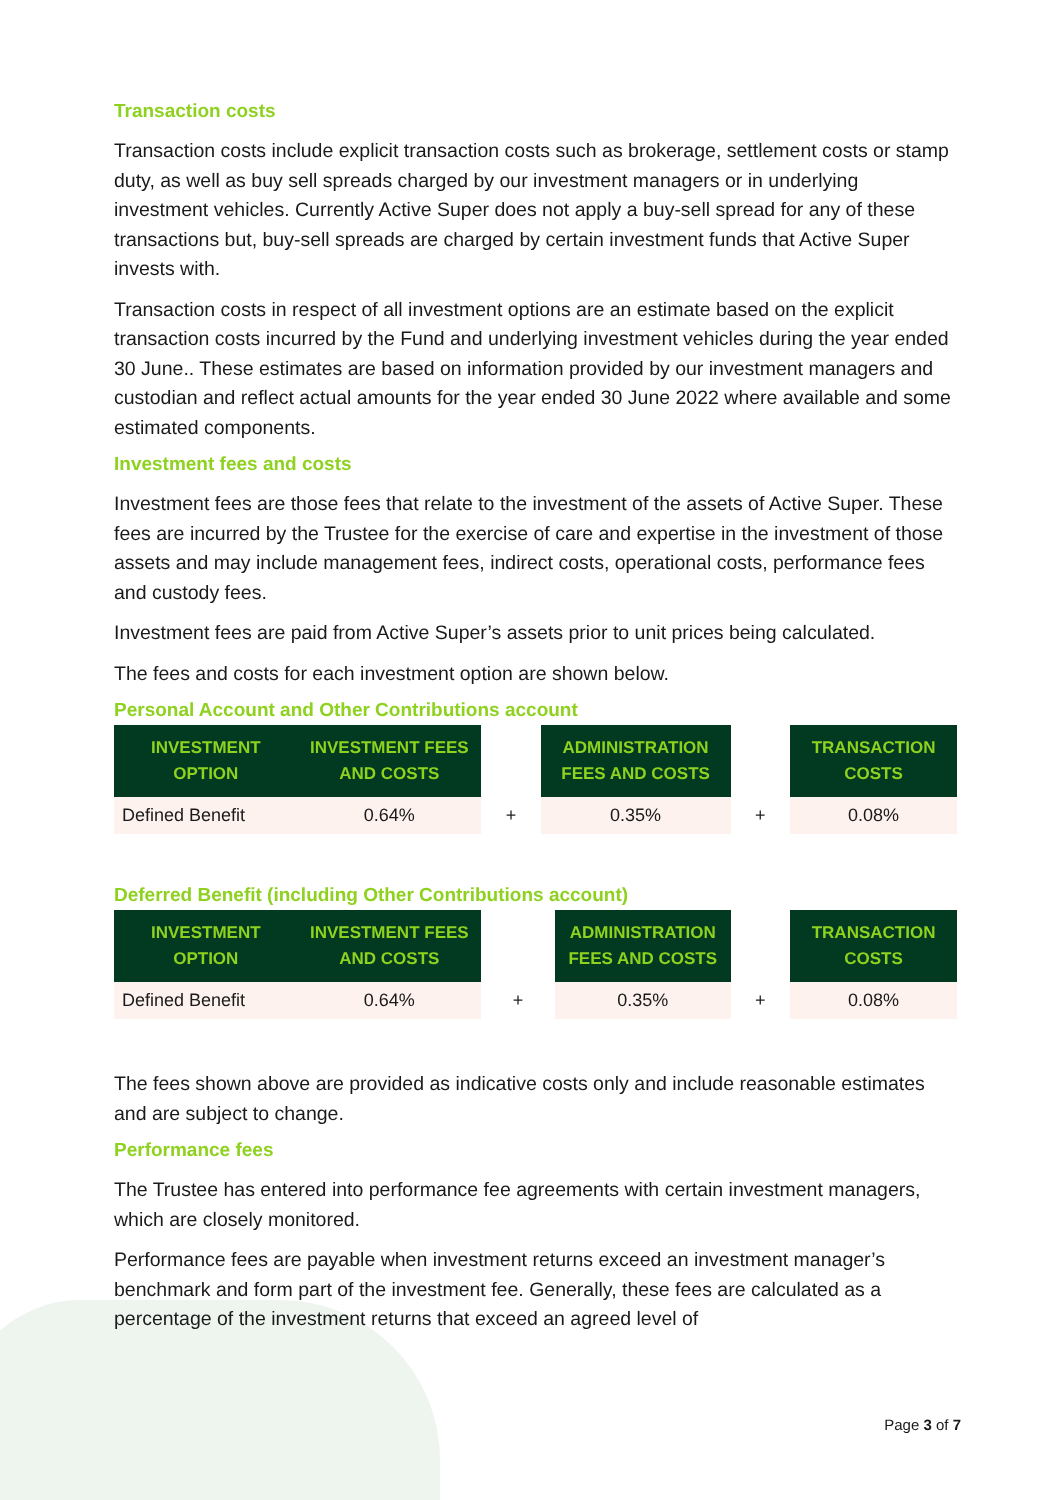Transaction costs
Transaction costs include explicit transaction costs such as brokerage, settlement costs or stamp duty, as well as buy sell spreads charged by our investment managers or in underlying investment vehicles. Currently Active Super does not apply a buy-sell spread for any of these transactions but, buy-sell spreads are charged by certain investment funds that Active Super invests with.
Transaction costs in respect of all investment options are an estimate based on the explicit transaction costs incurred by the Fund and underlying investment vehicles during the year ended 30 June.. These estimates are based on information provided by our investment managers and custodian and reflect actual amounts for the year ended 30 June 2022 where available and some estimated components.
Investment fees and costs
Investment fees are those fees that relate to the investment of the assets of Active Super. These fees are incurred by the Trustee for the exercise of care and expertise in the investment of those assets and may include management fees, indirect costs, operational costs, performance fees and custody fees.
Investment fees are paid from Active Super’s assets prior to unit prices being calculated.
The fees and costs for each investment option are shown below.
Personal Account and Other Contributions account
| INVESTMENT OPTION | INVESTMENT FEES AND COSTS | | ADMINISTRATION FEES AND COSTS | | TRANSACTION COSTS |
| --- | --- | --- | --- | --- | --- |
| Defined Benefit | 0.64% | + | 0.35% | + | 0.08% |
Deferred Benefit (including Other Contributions account)
| INVESTMENT OPTION | INVESTMENT FEES AND COSTS | | ADMINISTRATION FEES AND COSTS | | TRANSACTION COSTS |
| --- | --- | --- | --- | --- | --- |
| Defined Benefit | 0.64% | + | 0.35% | + | 0.08% |
The fees shown above are provided as indicative costs only and include reasonable estimates and are subject to change.
Performance fees
The Trustee has entered into performance fee agreements with certain investment managers, which are closely monitored.
Performance fees are payable when investment returns exceed an investment manager’s benchmark and form part of the investment fee. Generally, these fees are calculated as a percentage of the investment returns that exceed an agreed level of
Page 3 of 7